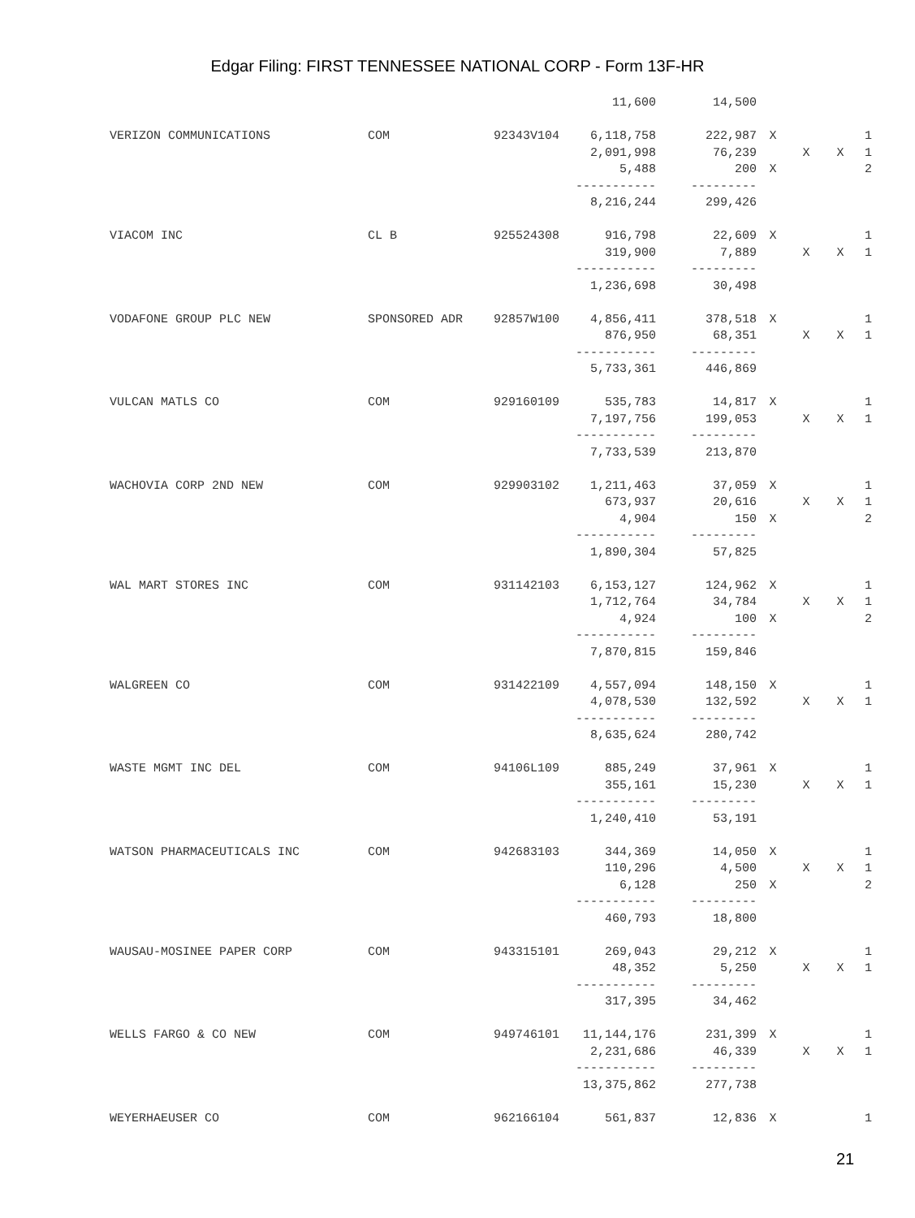Edgar Filing: FIRST TENNESSEE NATIONAL CORP - Form 13F-HR
| | | | 11,600 | 14,500 | | | | |
| VERIZON COMMUNICATIONS | COM | 92343V104 | 6,118,758 | 222,987 | X | | | 1 |
| | | | 2,091,998 | 76,239 | | X | X | 1 |
| | | | 5,488 | 200 | X | | | 2 |
| | | | ----------- | --------- | | | | |
| | | | 8,216,244 | 299,426 | | | | |
| VIACOM INC | CL B | 925524308 | 916,798 | 22,609 | X | | | 1 |
| | | | 319,900 | 7,889 | | X | X | 1 |
| | | | ----------- | --------- | | | | |
| | | | 1,236,698 | 30,498 | | | | |
| VODAFONE GROUP PLC NEW | SPONSORED ADR | 92857W100 | 4,856,411 | 378,518 | X | | | 1 |
| | | | 876,950 | 68,351 | | X | X | 1 |
| | | | ----------- | --------- | | | | |
| | | | 5,733,361 | 446,869 | | | | |
| VULCAN MATLS CO | COM | 929160109 | 535,783 | 14,817 | X | | | 1 |
| | | | 7,197,756 | 199,053 | | X | X | 1 |
| | | | ----------- | --------- | | | | |
| | | | 7,733,539 | 213,870 | | | | |
| WACHOVIA CORP 2ND NEW | COM | 929903102 | 1,211,463 | 37,059 | X | | | 1 |
| | | | 673,937 | 20,616 | | X | X | 1 |
| | | | 4,904 | 150 | X | | | 2 |
| | | | ----------- | --------- | | | | |
| | | | 1,890,304 | 57,825 | | | | |
| WAL MART STORES INC | COM | 931142103 | 6,153,127 | 124,962 | X | | | 1 |
| | | | 1,712,764 | 34,784 | | X | X | 1 |
| | | | 4,924 | 100 | X | | | 2 |
| | | | ----------- | --------- | | | | |
| | | | 7,870,815 | 159,846 | | | | |
| WALGREEN CO | COM | 931422109 | 4,557,094 | 148,150 | X | | | 1 |
| | | | 4,078,530 | 132,592 | | X | X | 1 |
| | | | ----------- | --------- | | | | |
| | | | 8,635,624 | 280,742 | | | | |
| WASTE MGMT INC DEL | COM | 94106L109 | 885,249 | 37,961 | X | | | 1 |
| | | | 355,161 | 15,230 | | X | X | 1 |
| | | | ----------- | --------- | | | | |
| | | | 1,240,410 | 53,191 | | | | |
| WATSON PHARMACEUTICALS INC | COM | 942683103 | 344,369 | 14,050 | X | | | 1 |
| | | | 110,296 | 4,500 | | X | X | 1 |
| | | | 6,128 | 250 | X | | | 2 |
| | | | ----------- | --------- | | | | |
| | | | 460,793 | 18,800 | | | | |
| WAUSAU-MOSINEE PAPER CORP | COM | 943315101 | 269,043 | 29,212 | X | | | 1 |
| | | | 48,352 | 5,250 | | X | X | 1 |
| | | | ----------- | --------- | | | | |
| | | | 317,395 | 34,462 | | | | |
| WELLS FARGO & CO NEW | COM | 949746101 | 11,144,176 | 231,399 | X | | | 1 |
| | | | 2,231,686 | 46,339 | | X | X | 1 |
| | | | ----------- | --------- | | | | |
| | | | 13,375,862 | 277,738 | | | | |
| WEYERHAEUSER CO | COM | 962166104 | 561,837 | 12,836 | X | | | 1 |
21